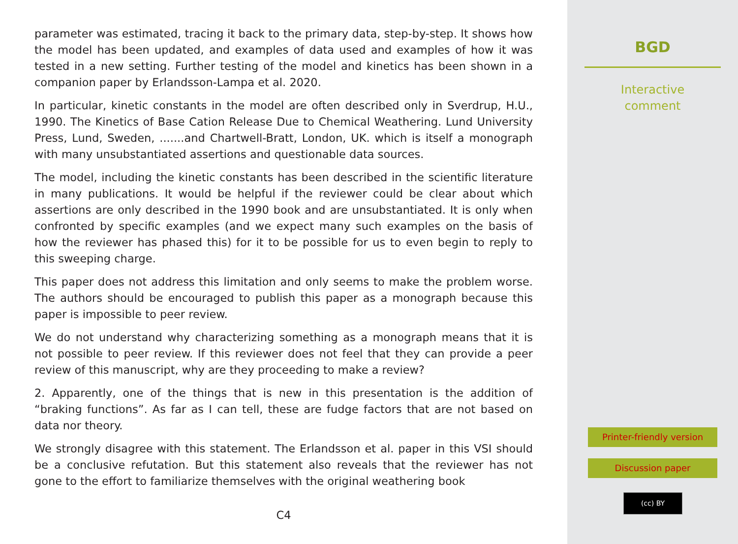parameter was estimated, tracing it back to the primary data, step-by-step. It shows how the model has been updated, and examples of data used and examples of how it was tested in a new setting. Further testing of the model and kinetics has been shown in a companion paper by Erlandsson-Lampa et al. 2020.
In particular, kinetic constants in the model are often described only in Sverdrup, H.U., 1990. The Kinetics of Base Cation Release Due to Chemical Weathering. Lund University Press, Lund, Sweden, .......and Chartwell-Bratt, London, UK. which is itself a monograph with many unsubstantiated assertions and questionable data sources.
The model, including the kinetic constants has been described in the scientific literature in many publications. It would be helpful if the reviewer could be clear about which assertions are only described in the 1990 book and are unsubstantiated. It is only when confronted by specific examples (and we expect many such examples on the basis of how the reviewer has phased this) for it to be possible for us to even begin to reply to this sweeping charge.
This paper does not address this limitation and only seems to make the problem worse. The authors should be encouraged to publish this paper as a monograph because this paper is impossible to peer review.
We do not understand why characterizing something as a monograph means that it is not possible to peer review. If this reviewer does not feel that they can provide a peer review of this manuscript, why are they proceeding to make a review?
2. Apparently, one of the things that is new in this presentation is the addition of “braking functions”. As far as I can tell, these are fudge factors that are not based on data nor theory.
We strongly disagree with this statement. The Erlandsson et al. paper in this VSI should be a conclusive refutation. But this statement also reveals that the reviewer has not gone to the effort to familiarize themselves with the original weathering book
C4
BGD
Interactive
comment
Printer-friendly version
Discussion paper
(cc) BY